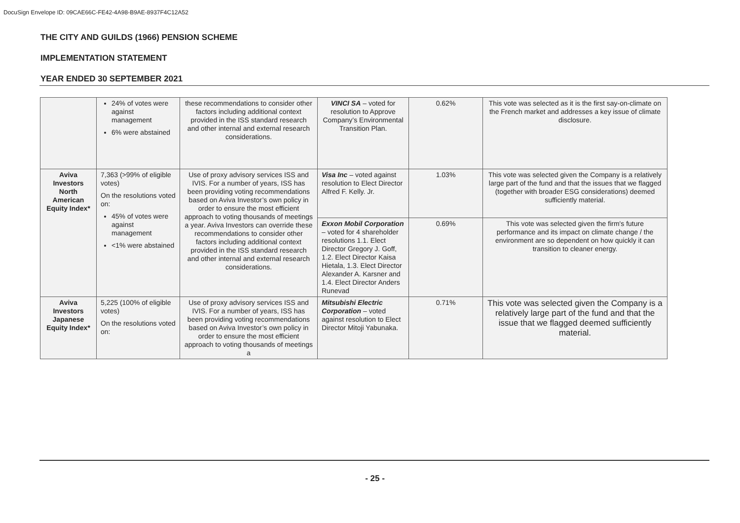DocuSign Envelope ID: 09CAE66C-FE42-4A98-B9AE-8937F4C12A52
THE CITY AND GUILDS (1966) PENSION SCHEME
IMPLEMENTATION STATEMENT
YEAR ENDED 30 SEPTEMBER 2021
| | 24% of votes were against management 6% were abstained | these recommendations to consider other factors including additional context provided in the ISS standard research and other internal and external research considerations. | VINCI SA – voted for resolution to Approve Company’s Environmental Transition Plan. | 0.62% | This vote was selected as it is the first say-on-climate on the French market and addresses a key issue of climate disclosure. |
| Aviva Investors North American Equity Index* | 7,363 (>99% of eligible votes) On the resolutions voted on: 45% of votes were against management <1% were abstained | Use of proxy advisory services ISS and IVIS. For a number of years, ISS has been providing voting recommendations based on Aviva Investor’s own policy in order to ensure the most efficient approach to voting thousands of meetings a year. Aviva Investors can override these recommendations to consider other factors including additional context provided in the ISS standard research and other internal and external research considerations. | Visa Inc – voted against resolution to Elect Director Alfred F. Kelly. Jr. | 1.03% | This vote was selected given the Company is a relatively large part of the fund and that the issues that we flagged (together with broader ESG considerations) deemed sufficiently material. |
| | | | Exxon Mobil Corporation – voted for 4 shareholder resolutions 1.1. Elect Director Gregory J. Goff, 1.2. Elect Director Kaisa Hietala, 1.3. Elect Director Alexander A. Karsner and 1.4. Elect Director Anders Runevad | 0.69% | This vote was selected given the firm's future performance and its impact on climate change / the environment are so dependent on how quickly it can transition to cleaner energy. |
| Aviva Investors Japanese Equity Index* | 5,225 (100% of eligible votes) On the resolutions voted on: | Use of proxy advisory services ISS and IVIS. For a number of years, ISS has been providing voting recommendations based on Aviva Investor’s own policy in order to ensure the most efficient approach to voting thousands of meetings a | Mitsubishi Electric Corporation – voted against resolution to Elect Director Mitoji Yabunaka. | 0.71% | This vote was selected given the Company is a relatively large part of the fund and that the issue that we flagged deemed sufficiently material. |
- 25 -